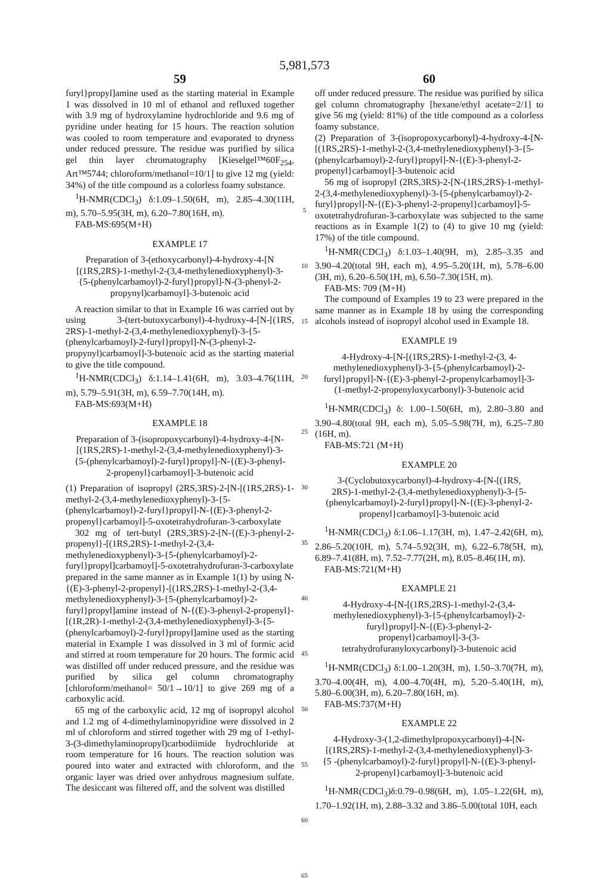5,981,573
59
furyl}propyl]amine used as the starting material in Example 1 was dissolved in 10 ml of ethanol and refluxed together with 3.9 mg of hydroxylamine hydrochloride and 9.6 mg of pyridine under heating for 15 hours. The reaction solution was cooled to room temperature and evaporated to dryness under reduced pressure. The residue was purified by silica gel thin layer chromatography [Kieselgel™60F<sub>254</sub>, Art™5744; chloroform/methanol=10/1] to give 12 mg (yield: 34%) of the title compound as a colorless foamy substance.
<sup>1</sup>H-NMR(CDCl<sub>3</sub>) δ:1.09–1.50(6H, m), 2.85–4.30(11H, m), 5.70–5.95(3H, m), 6.20–7.80(16H, m).
FAB-MS:695(M+H)
EXAMPLE 17
Preparation of 3-(ethoxycarbonyl)-4-hydroxy-4-[N [(1RS,2RS)-1-methyl-2-(3,4-methylenedioxyphenyl)-3-{5-(phenylcarbamoyl)-2-furyl}propyl]-N-(3-phenyl-2-propynyl)carbamoyl]-3-butenoic acid
A reaction similar to that in Example 16 was carried out by using 3-(tert-butoxycarbonyl)-4-hydroxy-4-[N-[(1RS, 2RS)-1-methyl-2-(3,4-methylenedioxyphenyl)-3-{5-(phenylcarbamoyl)-2-furyl}propyl]-N-(3-phenyl-2-propynyl)carbamoyl]-3-butenoic acid as the starting material to give the title compound.
<sup>1</sup>H-NMR(CDCl<sub>3</sub>) δ:1.14–1.41(6H, m), 3.03–4.76(11H, m), 5.79–5.91(3H, m), 6.59–7.70(14H, m).
FAB-MS:693(M+H)
EXAMPLE 18
Preparation of 3-(isopropoxycarbonyl)-4-hydroxy-4-[N-[(1RS,2RS)-1-methyl-2-(3,4-methylenedioxyphenyl)-3-{5-(phenylcarbamoyl)-2-furyl}propyl]-N-{(E)-3-phenyl-2-propenyl}carbamoyl]-3-butenoic acid
(1) Preparation of isopropyl (2RS,3RS)-2-[N-[(1RS,2RS)-1-methyl-2-(3,4-methylenedioxyphenyl)-3-{5-(phenylcarbamoyl)-2-furyl}propyl]-N-{(E)-3-phenyl-2-propenyl}carbamoyl]-5-oxotetrahydrofuran-3-carboxylate
302 mg of tert-butyl (2RS,3RS)-2-[N-{(E)-3-phenyl-2-propenyl}-[(1RS,2RS)-1-methyl-2-(3,4-methylenedioxyphenyl)-3-{5-(phenylcarbamoyl)-2-furyl}propyl]carbamoyl]-5-oxotetrahydrofuran-3-carboxylate prepared in the same manner as in Example 1(1) by using N-{(E)-3-phenyl-2-propenyl}-[(1RS,2RS)-1-methyl-2-(3,4-methylenedioxyphenyl)-3-{5-(phenylcarbamoyl)-2-furyl}propyl]amine instead of N-{(E)-3-phenyl-2-propenyl}-[(1R,2R)-1-methyl-2-(3,4-methylenedioxyphenyl)-3-{5-(phenylcarbamoyl)-2-furyl}propyl]amine used as the starting material in Example 1 was dissolved in 3 ml of formic acid and stirred at room temperature for 20 hours. The formic acid was distilled off under reduced pressure, and the residue was purified by silica gel column chromatography [chloroform/methanol= 50/1→10/1] to give 269 mg of a carboxylic acid.
65 mg of the carboxylic acid, 12 mg of isopropyl alcohol and 1.2 mg of 4-dimethylaminopyridine were dissolved in 2 ml of chloroform and stirred together with 29 mg of 1-ethyl-3-(3-dimethylaminopropyl)carbodiimide hydrochloride at room temperature for 16 hours. The reaction solution was poured into water and extracted with chloroform, and the organic layer was dried over anhydrous magnesium sulfate. The desiccant was filtered off, and the solvent was distilled
5
10
15
20
25
30
35
40
45
50
55
60
65
60
off under reduced pressure. The residue was purified by silica gel column chromatography [hexane/ethyl acetate=2/1] to give 56 mg (yield: 81%) of the title compound as a colorless foamy substance.
(2) Preparation of 3-(isopropoxycarbonyl)-4-hydroxy-4-[N-[(1RS,2RS)-1-methyl-2-(3,4-methylenedioxyphenyl)-3-{5-(phenylcarbamoyl)-2-furyl}propyl]-N-{(E)-3-phenyl-2-propenyl}carbamoyl]-3-butenoic acid
56 mg of isopropyl (2RS,3RS)-2-[N-(1RS,2RS)-1-methyl-2-(3,4-methylenedioxyphenyl)-3-{5-(phenylcarbamoyl)-2-furyl}propyl]-N-{(E)-3-phenyl-2-propenyl}carbamoyl]-5-oxotetrahydrofuran-3-carboxylate was subjected to the same reactions as in Example 1(2) to (4) to give 10 mg (yield: 17%) of the title compound.
<sup>1</sup>H-NMR(CDCl<sub>3</sub>) δ:1.03–1.40(9H, m), 2.85–3.35 and 3.90–4.20(total 9H, each m), 4.95–5.20(1H, m), 5.78–6.00 (3H, m), 6.20–6.50(1H, m), 6.50–7.30(15H, m).
FAB-MS: 709 (M+H)
The compound of Examples 19 to 23 were prepared in the same manner as in Example 18 by using the corresponding alcohols instead of isopropyl alcohol used in Example 18.
EXAMPLE 19
4-Hydroxy-4-[N-[(1RS,2RS)-1-methyl-2-(3, 4-methylenedioxyphenyl)-3-{5-(phenylcarbamoyl)-2-furyl}propyl]-N-{(E)-3-phenyl-2-propenylcarbamoyl]-3-(1-methyl-2-propenyloxycarbonyl)-3-butenoic acid
<sup>1</sup>H-NMR(CDCl<sub>3</sub>) δ: 1.00–1.50(6H, m), 2.80–3.80 and 3.90–4.80(total 9H, each m), 5.05–5.98(7H, m), 6.25–7.80 (16H, m).
FAB-MS:721 (M+H)
EXAMPLE 20
3-(Cyclobutoxycarbonyl)-4-hydroxy-4-[N-[(1RS, 2RS)-1-methyl-2-(3,4-methylenedioxyphenyl)-3-{5-(phenylcarbamoyl)-2-furyl}propyl]-N-{(E)-3-phenyl-2-propenyl}carbamoyl]-3-butenoic acid
<sup>1</sup>H-NMR(CDCl<sub>3</sub>) δ:1.06–1.17(3H, m), 1.47–2.42(6H, m), 2.86–5.20(10H, m), 5.74–5.92(3H, m), 6.22–6.78(5H, m), 6.89–7.41(8H, m), 7.52–7.77(2H, m), 8.05–8.46(1H, m).
FAB-MS:721(M+H)
EXAMPLE 21
4-Hydroxy-4-[N-[(1RS,2RS)-1-methyl-2-(3,4-methylenedioxyphenyl)-3-{5-(phenylcarbamoyl)-2-furyl}propyl]-N-{(E)-3-phenyl-2-propenyl}carbamoyl]-3-(3-tetrahydrofuranyloxycarbonyl)-3-butenoic acid
<sup>1</sup>H-NMR(CDCl<sub>3</sub>) δ:1.00–1.20(3H, m), 1.50–3.70(7H, m), 3.70–4.00(4H, m), 4.00–4.70(4H, m), 5.20–5.40(1H, m), 5.80–6.00(3H, m), 6.20–7.80(16H, m).
FAB-MS:737(M+H)
EXAMPLE 22
4-Hydroxy-3-(1,2-dimethylpropoxycarbonyl)-4-[N-[(1RS,2RS)-1-methyl-2-(3,4-methylenedioxyphenyl)-3-{5 -(phenylcarbamoyl)-2-furyl}propyl]-N-{(E)-3-phenyl-2-propenyl}carbamoyl]-3-butenoic acid
<sup>1</sup>H-NMR(CDCl<sub>3</sub>)δ:0.79–0.98(6H, m), 1.05–1.22(6H, m), 1.70–1.92(1H, m), 2.88–3.32 and 3.86–5.00(total 10H, each